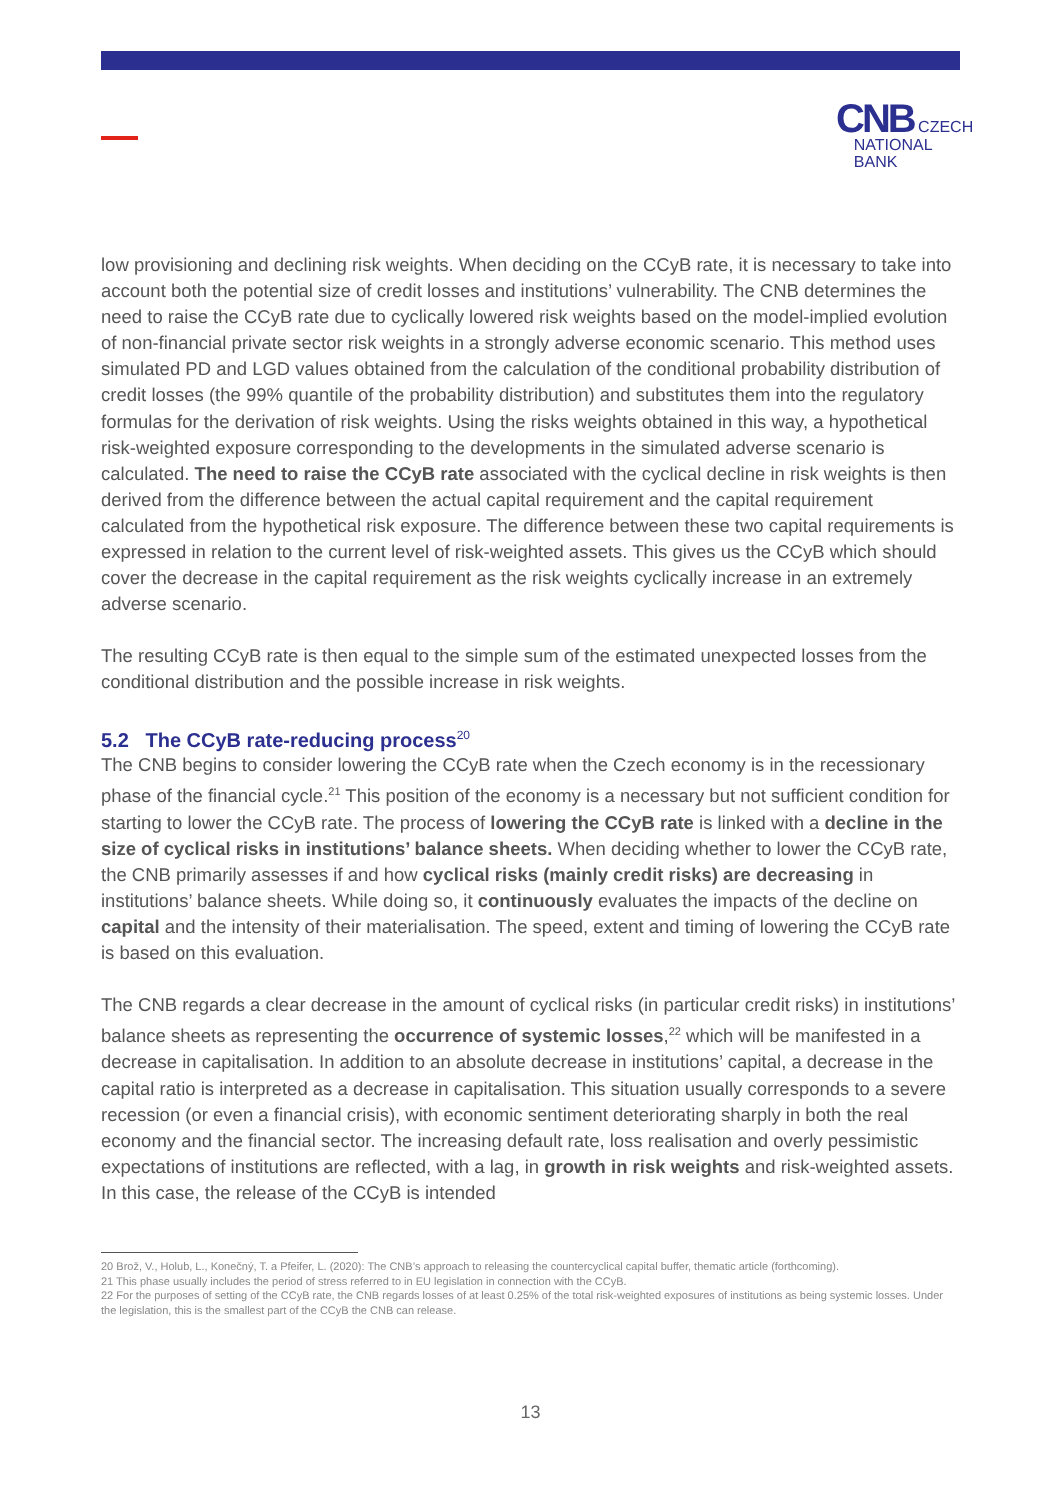CNB CZECH
NATIONAL
BANK
low provisioning and declining risk weights. When deciding on the CCyB rate, it is necessary to take into account both the potential size of credit losses and institutions’ vulnerability. The CNB determines the need to raise the CCyB rate due to cyclically lowered risk weights based on the model-implied evolution of non-financial private sector risk weights in a strongly adverse economic scenario. This method uses simulated PD and LGD values obtained from the calculation of the conditional probability distribution of credit losses (the 99% quantile of the probability distribution) and substitutes them into the regulatory formulas for the derivation of risk weights. Using the risks weights obtained in this way, a hypothetical risk-weighted exposure corresponding to the developments in the simulated adverse scenario is calculated. The need to raise the CCyB rate associated with the cyclical decline in risk weights is then derived from the difference between the actual capital requirement and the capital requirement calculated from the hypothetical risk exposure. The difference between these two capital requirements is expressed in relation to the current level of risk-weighted assets. This gives us the CCyB which should cover the decrease in the capital requirement as the risk weights cyclically increase in an extremely adverse scenario.
The resulting CCyB rate is then equal to the simple sum of the estimated unexpected losses from the conditional distribution and the possible increase in risk weights.
5.2 The CCyB rate-reducing process<sup>20</sup>
The CNB begins to consider lowering the CCyB rate when the Czech economy is in the recessionary phase of the financial cycle.<sup>21</sup> This position of the economy is a necessary but not sufficient condition for starting to lower the CCyB rate. The process of lowering the CCyB rate is linked with a decline in the size of cyclical risks in institutions’ balance sheets. When deciding whether to lower the CCyB rate, the CNB primarily assesses if and how cyclical risks (mainly credit risks) are decreasing in institutions’ balance sheets. While doing so, it continuously evaluates the impacts of the decline on capital and the intensity of their materialisation. The speed, extent and timing of lowering the CCyB rate is based on this evaluation.
The CNB regards a clear decrease in the amount of cyclical risks (in particular credit risks) in institutions’ balance sheets as representing the occurrence of systemic losses,<sup>22</sup> which will be manifested in a decrease in capitalisation. In addition to an absolute decrease in institutions’ capital, a decrease in the capital ratio is interpreted as a decrease in capitalisation. This situation usually corresponds to a severe recession (or even a financial crisis), with economic sentiment deteriorating sharply in both the real economy and the financial sector. The increasing default rate, loss realisation and overly pessimistic expectations of institutions are reflected, with a lag, in growth in risk weights and risk-weighted assets. In this case, the release of the CCyB is intended
20 Brož, V., Holub, L., Konečný, T. a Pfeifer, L. (2020): The CNB’s approach to releasing the countercyclical capital buffer, thematic article (forthcoming).
21 This phase usually includes the period of stress referred to in EU legislation in connection with the CCyB.
22 For the purposes of setting of the CCyB rate, the CNB regards losses of at least 0.25% of the total risk-weighted exposures of institutions as being systemic losses. Under the legislation, this is the smallest part of the CCyB the CNB can release.
13